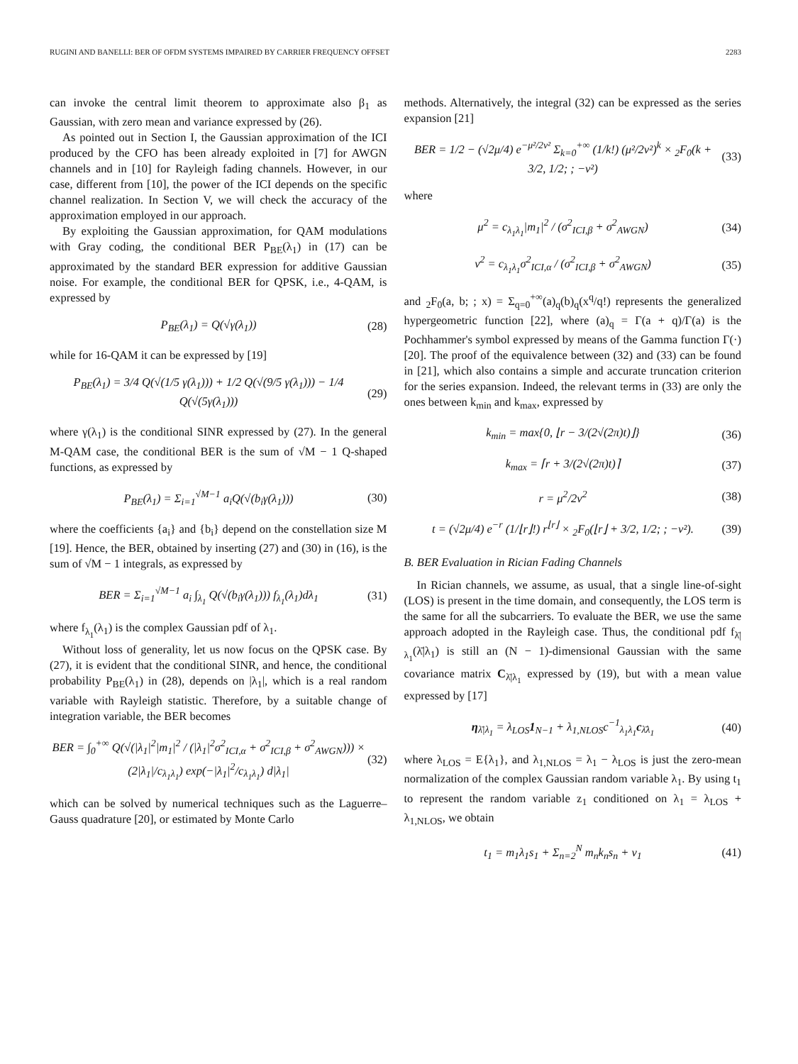RUGINI AND BANELLI: BER OF OFDM SYSTEMS IMPAIRED BY CARRIER FREQUENCY OFFSET 2283
can invoke the central limit theorem to approximate also β<sub>1</sub> as Gaussian, with zero mean and variance expressed by (26).
As pointed out in Section I, the Gaussian approximation of the ICI produced by the CFO has been already exploited in [7] for AWGN channels and in [10] for Rayleigh fading channels. However, in our case, different from [10], the power of the ICI depends on the specific channel realization. In Section V, we will check the accuracy of the approximation employed in our approach.
By exploiting the Gaussian approximation, for QAM modulations with Gray coding, the conditional BER P<sub>BE</sub>(λ<sub>1</sub>) in (17) can be approximated by the standard BER expression for additive Gaussian noise. For example, the conditional BER for QPSK, i.e., 4-QAM, is expressed by
P<sub>BE</sub>(λ<sub>1</sub>) = Q(√γ(λ<sub>1</sub>)) (28)
while for 16-QAM it can be expressed by [19]
P<sub>BE</sub>(λ<sub>1</sub>) = 3/4 Q(√(1/5 γ(λ<sub>1</sub>))) + 1/2 Q(√(9/5 γ(λ<sub>1</sub>))) − 1/4 Q(√(5γ(λ<sub>1</sub>))) (29)
where γ(λ<sub>1</sub>) is the conditional SINR expressed by (27). In the general M-QAM case, the conditional BER is the sum of √M − 1 Q-shaped functions, as expressed by
P<sub>BE</sub>(λ<sub>1</sub>) = Σ<sub>i=1</sub><sup>√M−1</sup> a<sub>i</sub>Q(√(b<sub>i</sub>γ(λ<sub>1</sub>))) (30)
where the coefficients {a<sub>i</sub>} and {b<sub>i</sub>} depend on the constellation size M [19]. Hence, the BER, obtained by inserting (27) and (30) in (16), is the sum of √M − 1 integrals, as expressed by
BER = Σ<sub>i=1</sub><sup>√M−1</sup> a<sub>i</sub> ∫<sub>λ<sub>1</sub></sub> Q(√(b<sub>i</sub>γ(λ<sub>1</sub>))) f<sub>λ<sub>1</sub></sub>(λ<sub>1</sub>)dλ<sub>1</sub> (31)
where f<sub>λ<sub>1</sub></sub>(λ<sub>1</sub>) is the complex Gaussian pdf of λ<sub>1</sub>.
Without loss of generality, let us now focus on the QPSK case. By (27), it is evident that the conditional SINR, and hence, the conditional probability P<sub>BE</sub>(λ<sub>1</sub>) in (28), depends on |λ<sub>1</sub>|, which is a real random variable with Rayleigh statistic. Therefore, by a suitable change of integration variable, the BER becomes
BER = ∫<sub>0</sub><sup>+∞</sup> Q(√(|λ<sub>1</sub>|<sup>2</sup>|m<sub>1</sub>|<sup>2</sup> / (|λ<sub>1</sub>|<sup>2</sup>σ<sup>2</sup><sub>ICI,α</sub> + σ<sup>2</sup><sub>ICI,β</sub> + σ<sup>2</sup><sub>AWGN</sub>))) × (2|λ<sub>1</sub>|/c<sub>λ<sub>1</sub>λ<sub>1</sub></sub>) exp(−|λ<sub>1</sub>|<sup>2</sup>/c<sub>λ<sub>1</sub>λ<sub>1</sub></sub>) d|λ<sub>1</sub>| (32)
which can be solved by numerical techniques such as the Laguerre–Gauss quadrature [20], or estimated by Monte Carlo
methods. Alternatively, the integral (32) can be expressed as the series expansion [21]
BER = 1/2 − (√2μ/4) e<sup>−μ²/2ν²</sup> Σ<sub>k=0</sub><sup>+∞</sup> (1/k!) (μ²/2ν²)<sup>k</sup> × <sub>2</sub>F<sub>0</sub>(k + 3/2, 1/2; ; −ν²) (33)
where
μ<sup>2</sup> = c<sub>λ<sub>1</sub>λ<sub>1</sub></sub>|m<sub>1</sub>|<sup>2</sup> / (σ<sup>2</sup><sub>ICI,β</sub> + σ<sup>2</sup><sub>AWGN</sub>) (34)
ν<sup>2</sup> = c<sub>λ<sub>1</sub>λ<sub>1</sub></sub>σ<sup>2</sup><sub>ICI,α</sub> / (σ<sup>2</sup><sub>ICI,β</sub> + σ<sup>2</sup><sub>AWGN</sub>) (35)
and <sub>2</sub>F<sub>0</sub>(a, b; ; x) = Σ<sub>q=0</sub><sup>+∞</sup>(a)<sub>q</sub>(b)<sub>q</sub>(x<sup>q</sup>/q!) represents the generalized hypergeometric function [22], where (a)<sub>q</sub> = Γ(a + q)/Γ(a) is the Pochhammer's symbol expressed by means of the Gamma function Γ(·) [20]. The proof of the equivalence between (32) and (33) can be found in [21], which also contains a simple and accurate truncation criterion for the series expansion. Indeed, the relevant terms in (33) are only the ones between k<sub>min</sub> and k<sub>max</sub>, expressed by
k<sub>min</sub> = max{0, ⌊r − 3/(2√(2π)t)⌋} (36)
k<sub>max</sub> = ⌈r + 3/(2√(2π)t)⌉ (37)
r = μ<sup>2</sup>/2ν<sup>2</sup> (38)
t = (√2μ/4) e<sup>−r</sup> (1/⌊r⌋!) r<sup>⌊r⌋</sup> × <sub>2</sub>F<sub>0</sub>(⌊r⌋ + 3/2, 1/2; ; −ν²). (39)
B. BER Evaluation in Rician Fading Channels
In Rician channels, we assume, as usual, that a single line-of-sight (LOS) is present in the time domain, and consequently, the LOS term is the same for all the subcarriers. To evaluate the BER, we use the same approach adopted in the Rayleigh case. Thus, the conditional pdf f<sub>λ̄|λ<sub>1</sub></sub>(λ̄|λ<sub>1</sub>) is still an (N − 1)-dimensional Gaussian with the same covariance matrix C<sub>λ̄|λ<sub>1</sub></sub> expressed by (19), but with a mean value expressed by [17]
η<sub>λ̄|λ<sub>1</sub></sub> = λ<sub>LOS</sub>1<sub>N−1</sub> + λ<sub>1,NLOS</sub>c<sup>−1</sup><sub>λ<sub>1</sub>λ<sub>1</sub></sub>c<sub>λ̄λ<sub>1</sub></sub> (40)
where λ<sub>LOS</sub> = E{λ<sub>1</sub>}, and λ<sub>1,NLOS</sub> = λ<sub>1</sub> − λ<sub>LOS</sub> is just the zero-mean normalization of the complex Gaussian random variable λ<sub>1</sub>. By using t<sub>1</sub> to represent the random variable z<sub>1</sub> conditioned on λ<sub>1</sub> = λ<sub>LOS</sub> + λ<sub>1,NLOS</sub>, we obtain
t<sub>1</sub> = m<sub>1</sub>λ<sub>1</sub>s<sub>1</sub> + Σ<sub>n=2</sub><sup>N</sup> m<sub>n</sub>k<sub>n</sub>s<sub>n</sub> + v<sub>1</sub> (41)